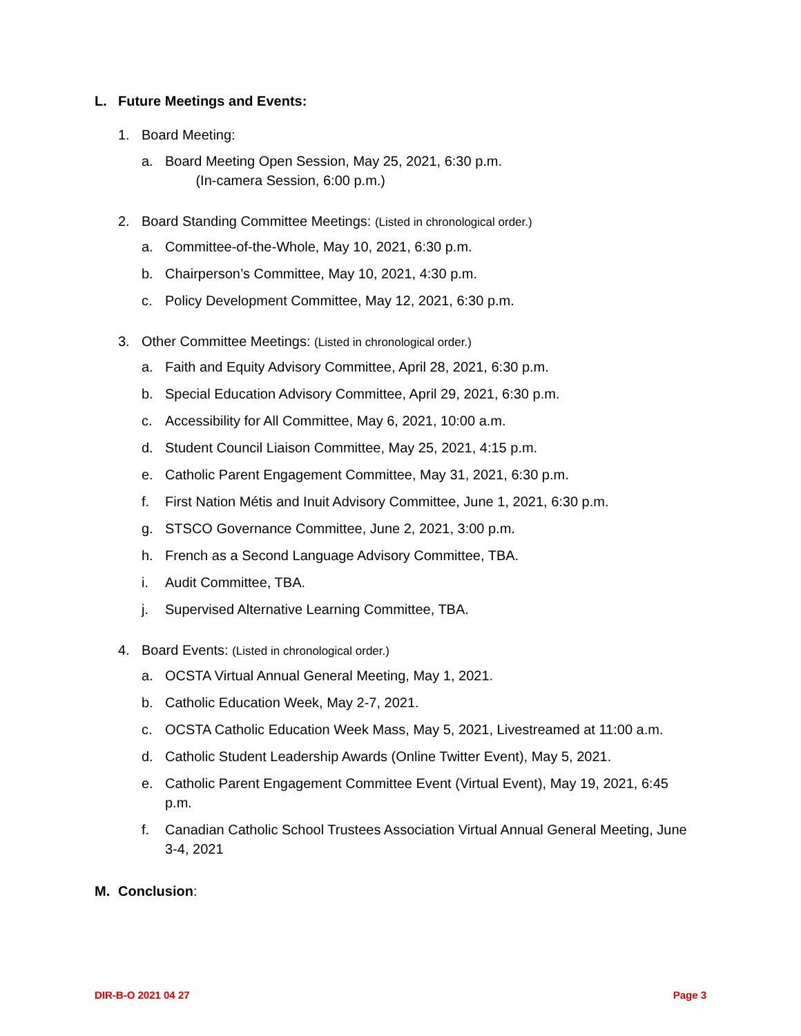L. Future Meetings and Events:
1. Board Meeting:
a. Board Meeting Open Session, May 25, 2021, 6:30 p.m.
(In-camera Session, 6:00 p.m.)
2. Board Standing Committee Meetings: (Listed in chronological order.)
a. Committee-of-the-Whole, May 10, 2021, 6:30 p.m.
b. Chairperson’s Committee, May 10, 2021, 4:30 p.m.
c. Policy Development Committee, May 12, 2021, 6:30 p.m.
3. Other Committee Meetings: (Listed in chronological order.)
a. Faith and Equity Advisory Committee, April 28, 2021, 6:30 p.m.
b. Special Education Advisory Committee, April 29, 2021, 6:30 p.m.
c. Accessibility for All Committee, May 6, 2021, 10:00 a.m.
d. Student Council Liaison Committee, May 25, 2021, 4:15 p.m.
e. Catholic Parent Engagement Committee, May 31, 2021, 6:30 p.m.
f. First Nation Métis and Inuit Advisory Committee, June 1, 2021, 6:30 p.m.
g. STSCO Governance Committee, June 2, 2021, 3:00 p.m.
h. French as a Second Language Advisory Committee, TBA.
i. Audit Committee, TBA.
j. Supervised Alternative Learning Committee, TBA.
4. Board Events: (Listed in chronological order.)
a. OCSTA Virtual Annual General Meeting, May 1, 2021.
b. Catholic Education Week, May 2-7, 2021.
c. OCSTA Catholic Education Week Mass, May 5, 2021, Livestreamed at 11:00 a.m.
d. Catholic Student Leadership Awards (Online Twitter Event), May 5, 2021.
e. Catholic Parent Engagement Committee Event (Virtual Event), May 19, 2021, 6:45 p.m.
f. Canadian Catholic School Trustees Association Virtual Annual General Meeting, June 3-4, 2021
M. Conclusion:
DIR-B-O 2021 04 27 Page 3